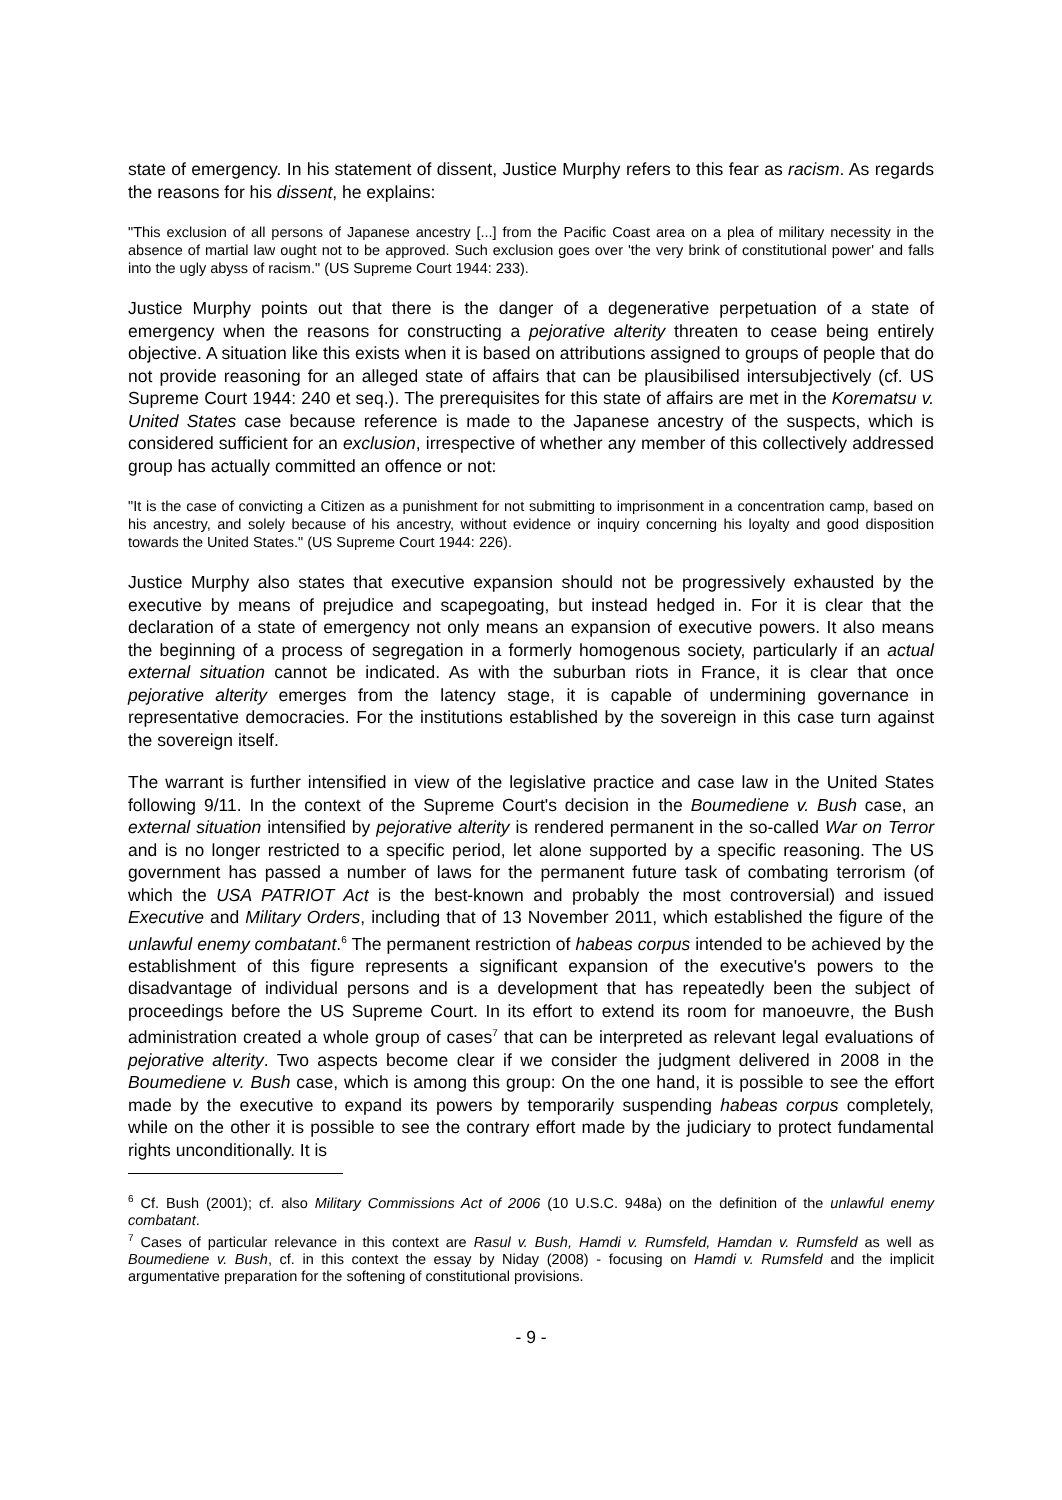state of emergency. In his statement of dissent, Justice Murphy refers to this fear as racism. As regards the reasons for his dissent, he explains:
"This exclusion of all persons of Japanese ancestry [...] from the Pacific Coast area on a plea of military necessity in the absence of martial law ought not to be approved. Such exclusion goes over 'the very brink of constitutional power' and falls into the ugly abyss of racism." (US Supreme Court 1944: 233).
Justice Murphy points out that there is the danger of a degenerative perpetuation of a state of emergency when the reasons for constructing a pejorative alterity threaten to cease being entirely objective. A situation like this exists when it is based on attributions assigned to groups of people that do not provide reasoning for an alleged state of affairs that can be plausibilised intersubjectively (cf. US Supreme Court 1944: 240 et seq.). The prerequisites for this state of affairs are met in the Korematsu v. United States case because reference is made to the Japanese ancestry of the suspects, which is considered sufficient for an exclusion, irrespective of whether any member of this collectively addressed group has actually committed an offence or not:
"It is the case of convicting a Citizen as a punishment for not submitting to imprisonment in a concentration camp, based on his ancestry, and solely because of his ancestry, without evidence or inquiry concerning his loyalty and good disposition towards the United States." (US Supreme Court 1944: 226).
Justice Murphy also states that executive expansion should not be progressively exhausted by the executive by means of prejudice and scapegoating, but instead hedged in. For it is clear that the declaration of a state of emergency not only means an expansion of executive powers. It also means the beginning of a process of segregation in a formerly homogenous society, particularly if an actual external situation cannot be indicated. As with the suburban riots in France, it is clear that once pejorative alterity emerges from the latency stage, it is capable of undermining governance in representative democracies. For the institutions established by the sovereign in this case turn against the sovereign itself.
The warrant is further intensified in view of the legislative practice and case law in the United States following 9/11. In the context of the Supreme Court's decision in the Boumediene v. Bush case, an external situation intensified by pejorative alterity is rendered permanent in the so-called War on Terror and is no longer restricted to a specific period, let alone supported by a specific reasoning. The US government has passed a number of laws for the permanent future task of combating terrorism (of which the USA PATRIOT Act is the best-known and probably the most controversial) and issued Executive and Military Orders, including that of 13 November 2011, which established the figure of the unlawful enemy combatant.<sup>6</sup> The permanent restriction of habeas corpus intended to be achieved by the establishment of this figure represents a significant expansion of the executive's powers to the disadvantage of individual persons and is a development that has repeatedly been the subject of proceedings before the US Supreme Court. In its effort to extend its room for manoeuvre, the Bush administration created a whole group of cases<sup>7</sup> that can be interpreted as relevant legal evaluations of pejorative alterity. Two aspects become clear if we consider the judgment delivered in 2008 in the Boumediene v. Bush case, which is among this group: On the one hand, it is possible to see the effort made by the executive to expand its powers by temporarily suspending habeas corpus completely, while on the other it is possible to see the contrary effort made by the judiciary to protect fundamental rights unconditionally. It is
<sup>6</sup> Cf. Bush (2001); cf. also Military Commissions Act of 2006 (10 U.S.C. 948a) on the definition of the unlawful enemy combatant.
<sup>7</sup> Cases of particular relevance in this context are Rasul v. Bush, Hamdi v. Rumsfeld, Hamdan v. Rumsfeld as well as Boumediene v. Bush, cf. in this context the essay by Niday (2008) - focusing on Hamdi v. Rumsfeld and the implicit argumentative preparation for the softening of constitutional provisions.
- 9 -